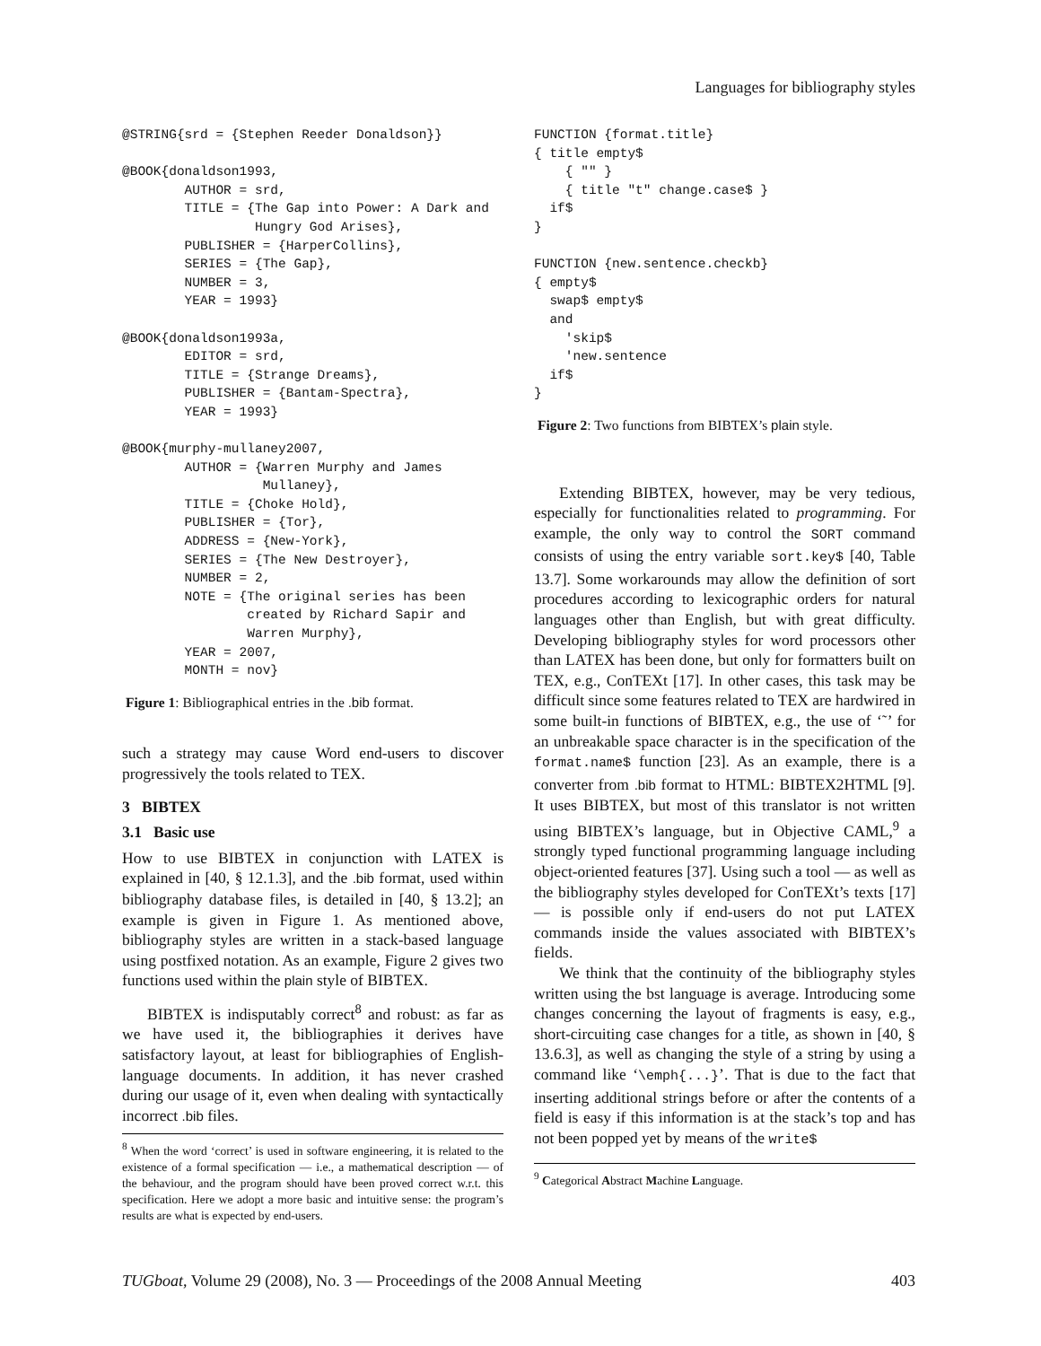Languages for bibliography styles
@STRING{srd = {Stephen Reeder Donaldson}}

@BOOK{donaldson1993,
        AUTHOR = srd,
        TITLE = {The Gap into Power: A Dark and
                 Hungry God Arises},
        PUBLISHER = {HarperCollins},
        SERIES = {The Gap},
        NUMBER = 3,
        YEAR = 1993}

@BOOK{donaldson1993a,
        EDITOR = srd,
        TITLE = {Strange Dreams},
        PUBLISHER = {Bantam-Spectra},
        YEAR = 1993}

@BOOK{murphy-mullaney2007,
        AUTHOR = {Warren Murphy and James
                  Mullaney},
        TITLE = {Choke Hold},
        PUBLISHER = {Tor},
        ADDRESS = {New-York},
        SERIES = {The New Destroyer},
        NUMBER = 2,
        NOTE = {The original series has been
                created by Richard Sapir and
                Warren Murphy},
        YEAR = 2007,
        MONTH = nov}
Figure 1: Bibliographical entries in the .bib format.
such a strategy may cause Word end-users to discover progressively the tools related to TEX.
3 BIBTEX
3.1 Basic use
How to use BIBTEX in conjunction with LATEX is explained in [40, § 12.1.3], and the .bib format, used within bibliography database files, is detailed in [40, § 13.2]; an example is given in Figure 1. As mentioned above, bibliography styles are written in a stack-based language using postfixed notation. As an example, Figure 2 gives two functions used within the plain style of BIBTEX.
BIBTEX is indisputably correct<sup>8</sup> and robust: as far as we have used it, the bibliographies it derives have satisfactory layout, at least for bibliographies of English-language documents. In addition, it has never crashed during our usage of it, even when dealing with syntactically incorrect .bib files.
<sup>8</sup> When the word ‘correct’ is used in software engineering, it is related to the existence of a formal specification — i.e., a mathematical description — of the behaviour, and the program should have been proved correct w.r.t. this specification. Here we adopt a more basic and intuitive sense: the program’s results are what is expected by end-users.
FUNCTION {format.title}
{ title empty$
    { "" }
    { title "t" change.case$ }
  if$
}

FUNCTION {new.sentence.checkb}
{ empty$
  swap$ empty$
  and
    'skip$
    'new.sentence
  if$
}
Figure 2: Two functions from BIBTEX’s plain style.
Extending BIBTEX, however, may be very tedious, especially for functionalities related to programming. For example, the only way to control the SORT command consists of using the entry variable sort.key$ [40, Table 13.7]. Some workarounds may allow the definition of sort procedures according to lexicographic orders for natural languages other than English, but with great difficulty. Developing bibliography styles for word processors other than LATEX has been done, but only for formatters built on TEX, e.g., ConTEXt [17]. In other cases, this task may be difficult since some features related to TEX are hardwired in some built-in functions of BIBTEX, e.g., the use of ‘˜’ for an unbreakable space character is in the specification of the format.name$ function [23]. As an example, there is a converter from .bib format to HTML: BIBTEX2HTML [9]. It uses BIBTEX, but most of this translator is not written using BIBTEX’s language, but in Objective CAML,<sup>9</sup> a strongly typed functional programming language including object-oriented features [37]. Using such a tool — as well as the bibliography styles developed for ConTEXt’s texts [17] — is possible only if end-users do not put LATEX commands inside the values associated with BIBTEX’s fields.
We think that the continuity of the bibliography styles written using the bst language is average. Introducing some changes concerning the layout of fragments is easy, e.g., short-circuiting case changes for a title, as shown in [40, § 13.6.3], as well as changing the style of a string by using a command like ‘\emph{...}’. That is due to the fact that inserting additional strings before or after the contents of a field is easy if this information is at the stack’s top and has not been popped yet by means of the write$
<sup>9</sup> Categorical Abstract Machine Language.
TUGboat, Volume 29 (2008), No. 3 — Proceedings of the 2008 Annual Meeting 403